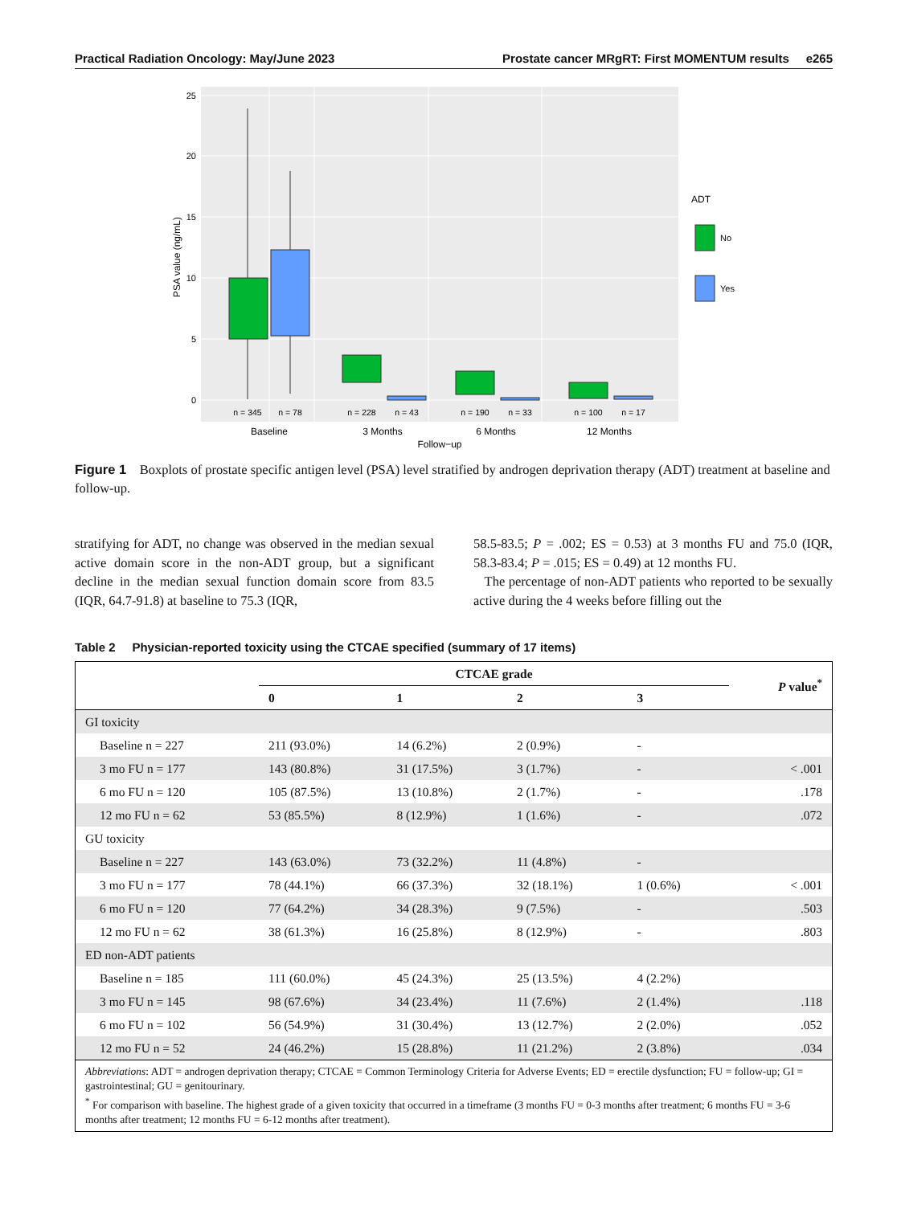Practical Radiation Oncology: May/June 2023 Prostate cancer MRgRT: First MOMENTUM results e265
0
5
10
15
20
25
n = 345
n = 78
n = 228
n = 43
n = 190
n = 33
n = 100
n = 17
Baseline
3 Months
6 Months
12 Months
Follow−up
PSA value (ng/mL)
ADT
No
Yes
Figure 1 Boxplots of prostate specific antigen level (PSA) level stratified by androgen deprivation therapy (ADT) treatment at baseline and follow-up.
stratifying for ADT, no change was observed in the median sexual active domain score in the non-ADT group, but a significant decline in the median sexual function domain score from 83.5 (IQR, 64.7-91.8) at baseline to 75.3 (IQR,
58.5-83.5; P = .002; ES = 0.53) at 3 months FU and 75.0 (IQR, 58.3-83.4; P = .015; ES = 0.49) at 12 months FU.
The percentage of non-ADT patients who reported to be sexually active during the 4 weeks before filling out the
Table 2 Physician-reported toxicity using the CTCAE specified (summary of 17 items)
| | CTCAE grade | | | | P value<sup>*</sup> |
| --- | --- | --- | --- | --- | --- |
| | 0 | 1 | 2 | 3 | |
| GI toxicity | | | | | |
| Baseline n = 227 | 211 (93.0%) | 14 (6.2%) | 2 (0.9%) | - | |
| 3 mo FU n = 177 | 143 (80.8%) | 31 (17.5%) | 3 (1.7%) | - | < .001 |
| 6 mo FU n = 120 | 105 (87.5%) | 13 (10.8%) | 2 (1.7%) | - | .178 |
| 12 mo FU n = 62 | 53 (85.5%) | 8 (12.9%) | 1 (1.6%) | - | .072 |
| GU toxicity | | | | | |
| Baseline n = 227 | 143 (63.0%) | 73 (32.2%) | 11 (4.8%) | - | |
| 3 mo FU n = 177 | 78 (44.1%) | 66 (37.3%) | 32 (18.1%) | 1 (0.6%) | < .001 |
| 6 mo FU n = 120 | 77 (64.2%) | 34 (28.3%) | 9 (7.5%) | - | .503 |
| 12 mo FU n = 62 | 38 (61.3%) | 16 (25.8%) | 8 (12.9%) | - | .803 |
| ED non-ADT patients | | | | | |
| Baseline n = 185 | 111 (60.0%) | 45 (24.3%) | 25 (13.5%) | 4 (2.2%) | |
| 3 mo FU n = 145 | 98 (67.6%) | 34 (23.4%) | 11 (7.6%) | 2 (1.4%) | .118 |
| 6 mo FU n = 102 | 56 (54.9%) | 31 (30.4%) | 13 (12.7%) | 2 (2.0%) | .052 |
| 12 mo FU n = 52 | 24 (46.2%) | 15 (28.8%) | 11 (21.2%) | 2 (3.8%) | .034 |
| Abbreviations : ADT = androgen deprivation therapy; CTCAE = Common Terminology Criteria for Adverse Events; ED = erectile dysfunction; FU = follow-up; GI = gastrointestinal; GU = genitourinary. <sup>*</sup> For comparison with baseline. The highest grade of a given toxicity that occurred in a timeframe (3 months FU = 0-3 months after treatment; 6 months FU = 3-6 months after treatment; 12 months FU = 6-12 months after treatment). | | | | | |